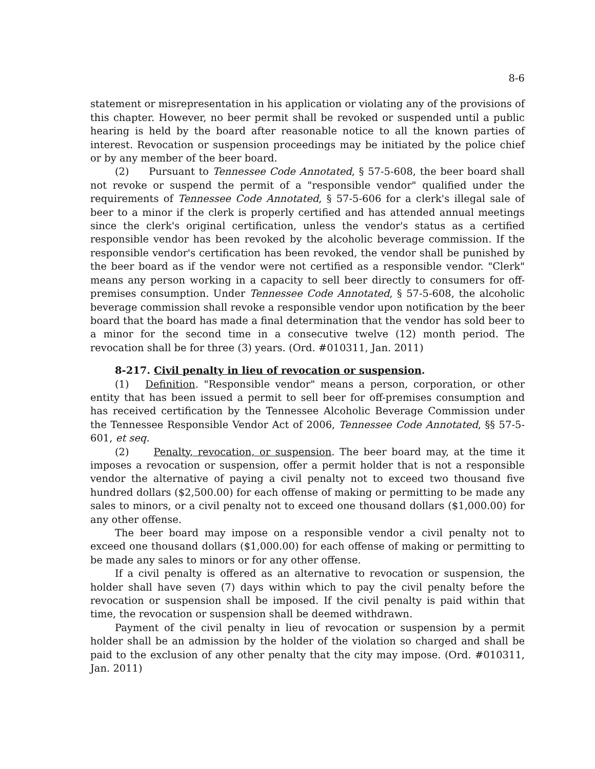8-6
statement or misrepresentation in his application or violating any of the provisions of this chapter. However, no beer permit shall be revoked or suspended until a public hearing is held by the board after reasonable notice to all the known parties of interest. Revocation or suspension proceedings may be initiated by the police chief or by any member of the beer board.
(2) Pursuant to Tennessee Code Annotated, § 57-5-608, the beer board shall not revoke or suspend the permit of a "responsible vendor" qualified under the requirements of Tennessee Code Annotated, § 57-5-606 for a clerk's illegal sale of beer to a minor if the clerk is properly certified and has attended annual meetings since the clerk's original certification, unless the vendor's status as a certified responsible vendor has been revoked by the alcoholic beverage commission. If the responsible vendor's certification has been revoked, the vendor shall be punished by the beer board as if the vendor were not certified as a responsible vendor. "Clerk" means any person working in a capacity to sell beer directly to consumers for off-premises consumption. Under Tennessee Code Annotated, § 57-5-608, the alcoholic beverage commission shall revoke a responsible vendor upon notification by the beer board that the board has made a final determination that the vendor has sold beer to a minor for the second time in a consecutive twelve (12) month period. The revocation shall be for three (3) years. (Ord. #010311, Jan. 2011)
8-217. Civil penalty in lieu of revocation or suspension.
(1) Definition. "Responsible vendor" means a person, corporation, or other entity that has been issued a permit to sell beer for off-premises consumption and has received certification by the Tennessee Alcoholic Beverage Commission under the Tennessee Responsible Vendor Act of 2006, Tennessee Code Annotated, §§ 57-5-601, et seq.
(2) Penalty, revocation, or suspension. The beer board may, at the time it imposes a revocation or suspension, offer a permit holder that is not a responsible vendor the alternative of paying a civil penalty not to exceed two thousand five hundred dollars ($2,500.00) for each offense of making or permitting to be made any sales to minors, or a civil penalty not to exceed one thousand dollars ($1,000.00) for any other offense.
The beer board may impose on a responsible vendor a civil penalty not to exceed one thousand dollars ($1,000.00) for each offense of making or permitting to be made any sales to minors or for any other offense.
If a civil penalty is offered as an alternative to revocation or suspension, the holder shall have seven (7) days within which to pay the civil penalty before the revocation or suspension shall be imposed. If the civil penalty is paid within that time, the revocation or suspension shall be deemed withdrawn.
Payment of the civil penalty in lieu of revocation or suspension by a permit holder shall be an admission by the holder of the violation so charged and shall be paid to the exclusion of any other penalty that the city may impose. (Ord. #010311, Jan. 2011)